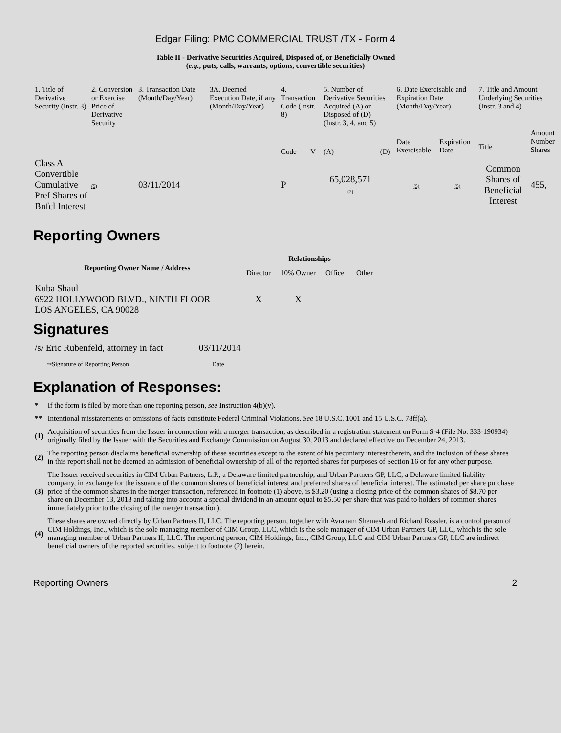Edgar Filing: PMC COMMERCIAL TRUST /TX - Form 4
Table II - Derivative Securities Acquired, Disposed of, or Beneficially Owned
(e.g., puts, calls, warrants, options, convertible securities)
| 1. Title of Derivative Security (Instr. 3) | 2. Conversion or Exercise Price of Derivative Security | 3. Transaction Date (Month/Day/Year) | 3A. Deemed Execution Date, if any (Month/Day/Year) | 4. Transaction Code (Instr. 8) | | 5. Number of Derivative Securities Acquired (A) or Disposed of (D) (Instr. 3, 4, and 5) | | 6. Date Exercisable and Expiration Date (Month/Day/Year) | | 7. Title and Amount Underlying Securities (Instr. 3 and 4) | |
| | | | | Code | V | (A) | (D) | Date Exercisable | Expiration Date | Title | Amount Number Shares |
| Class A Convertible Cumulative Pref Shares of Bnfcl Interest | (5) | 03/11/2014 | | P | | 65,028,571 (2) | | (5) | (5) | Common Shares of Beneficial Interest | 455, |
Reporting Owners
| Reporting Owner Name / Address | Relationships | | | |
| --- | --- | --- | --- | --- |
| | Director | 10% Owner | Officer | Other |
| Kuba Shaul 6922 HOLLYWOOD BLVD., NINTH FLOOR LOS ANGELES, CA 90028 | X | X | | |
Signatures
| /s/ Eric Rubenfeld, attorney in fact | 03/11/2014 |
| ** Signature of Reporting Person | Date |
Explanation of Responses:
| * | If the form is filed by more than one reporting person, see Instruction 4(b)(v). |
| ** | Intentional misstatements or omissions of facts constitute Federal Criminal Violations. See 18 U.S.C. 1001 and 15 U.S.C. 78ff(a). |
| (1) | Acquisition of securities from the Issuer in connection with a merger transaction, as described in a registration statement on Form S-4 (File No. 333-190934) originally filed by the Issuer with the Securities and Exchange Commission on August 30, 2013 and declared effective on December 24, 2013. |
| (2) | The reporting person disclaims beneficial ownership of these securities except to the extent of his pecuniary interest therein, and the inclusion of these shares in this report shall not be deemed an admission of beneficial ownership of all of the reported shares for purposes of Section 16 or for any other purpose. |
| (3) | The Issuer received securities in CIM Urban Partners, L.P., a Delaware limited partnership, and Urban Partners GP, LLC, a Delaware limited liability company, in exchange for the issuance of the common shares of beneficial interest and preferred shares of beneficial interest. The estimated per share purchase price of the common shares in the merger transaction, referenced in footnote (1) above, is $3.20 (using a closing price of the common shares of $8.70 per share on December 13, 2013 and taking into account a special dividend in an amount equal to $5.50 per share that was paid to holders of common shares immediately prior to the closing of the merger transaction). |
| (4) | These shares are owned directly by Urban Partners II, LLC. The reporting person, together with Avraham Shemesh and Richard Ressler, is a control person of CIM Holdings, Inc., which is the sole managing member of CIM Group, LLC, which is the sole manager of CIM Urban Partners GP, LLC, which is the sole managing member of Urban Partners II, LLC. The reporting person, CIM Holdings, Inc., CIM Group, LLC and CIM Urban Partners GP, LLC are indirect beneficial owners of the reported securities, subject to footnote (2) herein. |
Reporting Owners 2